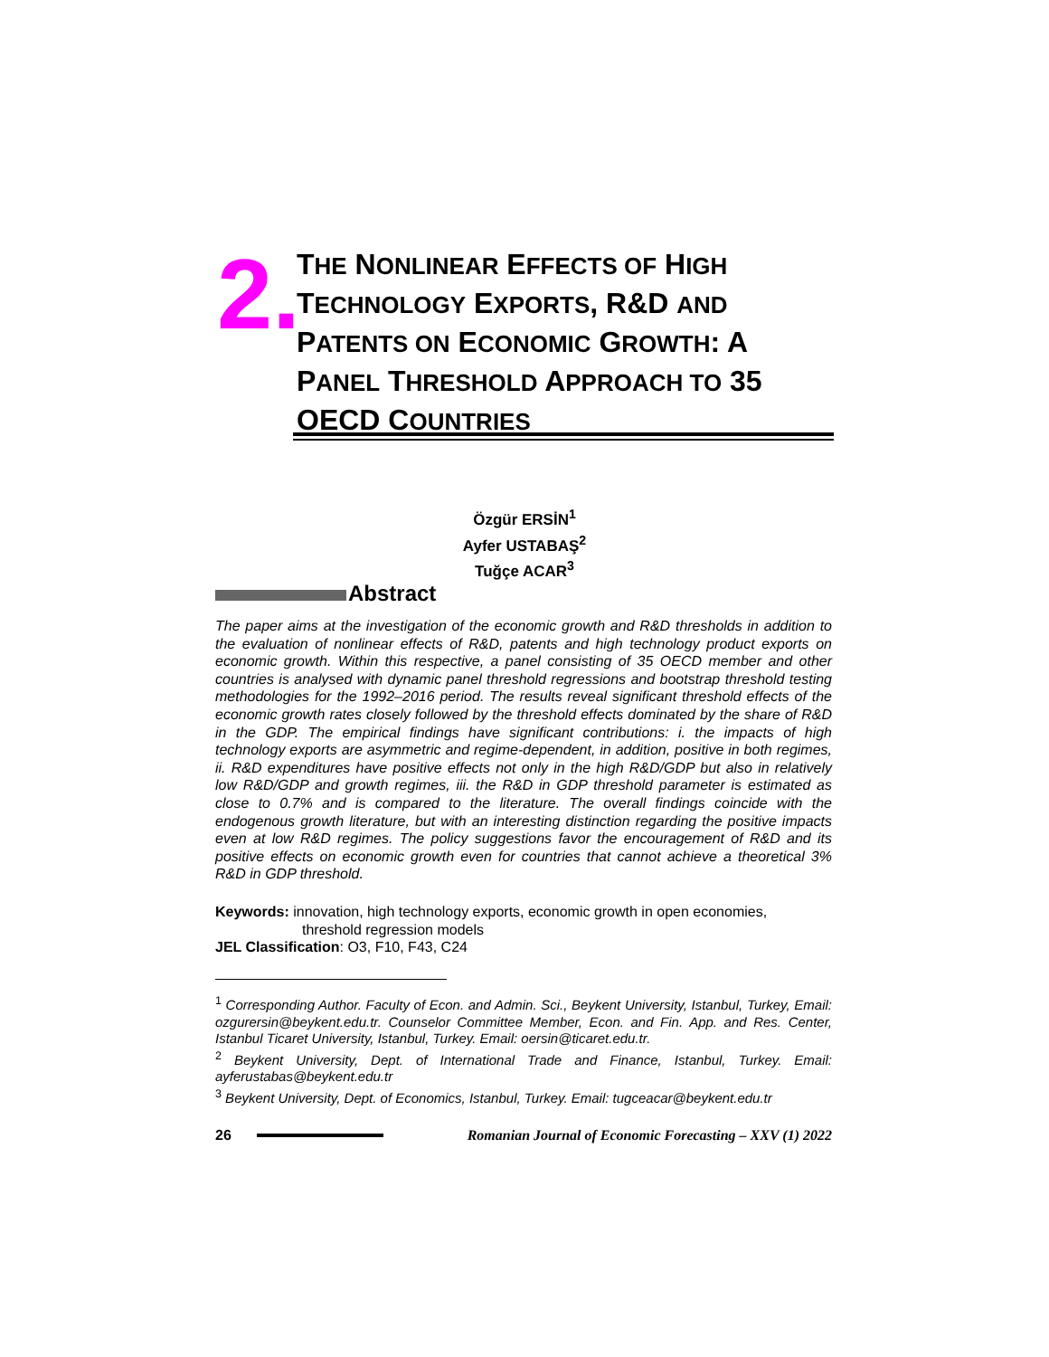2.
THE NONLINEAR EFFECTS OF HIGH TECHNOLOGY EXPORTS, R&D AND PATENTS ON ECONOMIC GROWTH: A PANEL THRESHOLD APPROACH TO 35 OECD COUNTRIES
Özgür ERSİN<sup>1</sup>
Ayfer USTABAŞ<sup>2</sup>
Tuğçe ACAR<sup>3</sup>
Abstract
The paper aims at the investigation of the economic growth and R&D thresholds in addition to the evaluation of nonlinear effects of R&D, patents and high technology product exports on economic growth. Within this respective, a panel consisting of 35 OECD member and other countries is analysed with dynamic panel threshold regressions and bootstrap threshold testing methodologies for the 1992–2016 period. The results reveal significant threshold effects of the economic growth rates closely followed by the threshold effects dominated by the share of R&D in the GDP. The empirical findings have significant contributions: i. the impacts of high technology exports are asymmetric and regime-dependent, in addition, positive in both regimes, ii. R&D expenditures have positive effects not only in the high R&D/GDP but also in relatively low R&D/GDP and growth regimes, iii. the R&D in GDP threshold parameter is estimated as close to 0.7% and is compared to the literature. The overall findings coincide with the endogenous growth literature, but with an interesting distinction regarding the positive impacts even at low R&D regimes. The policy suggestions favor the encouragement of R&D and its positive effects on economic growth even for countries that cannot achieve a theoretical 3% R&D in GDP threshold.
Keywords: innovation, high technology exports, economic growth in open economies,
threshold regression models
JEL Classification: O3, F10, F43, C24
<sup>1</sup> Corresponding Author. Faculty of Econ. and Admin. Sci., Beykent University, Istanbul, Turkey, Email: ozgurersin@beykent.edu.tr. Counselor Committee Member, Econ. and Fin. App. and Res. Center, Istanbul Ticaret University, Istanbul, Turkey. Email: oersin@ticaret.edu.tr.
<sup>2</sup> Beykent University, Dept. of International Trade and Finance, Istanbul, Turkey. Email: ayferustabas@beykent.edu.tr
<sup>3</sup> Beykent University, Dept. of Economics, Istanbul, Turkey. Email: tugceacar@beykent.edu.tr
26 Romanian Journal of Economic Forecasting – XXV (1) 2022